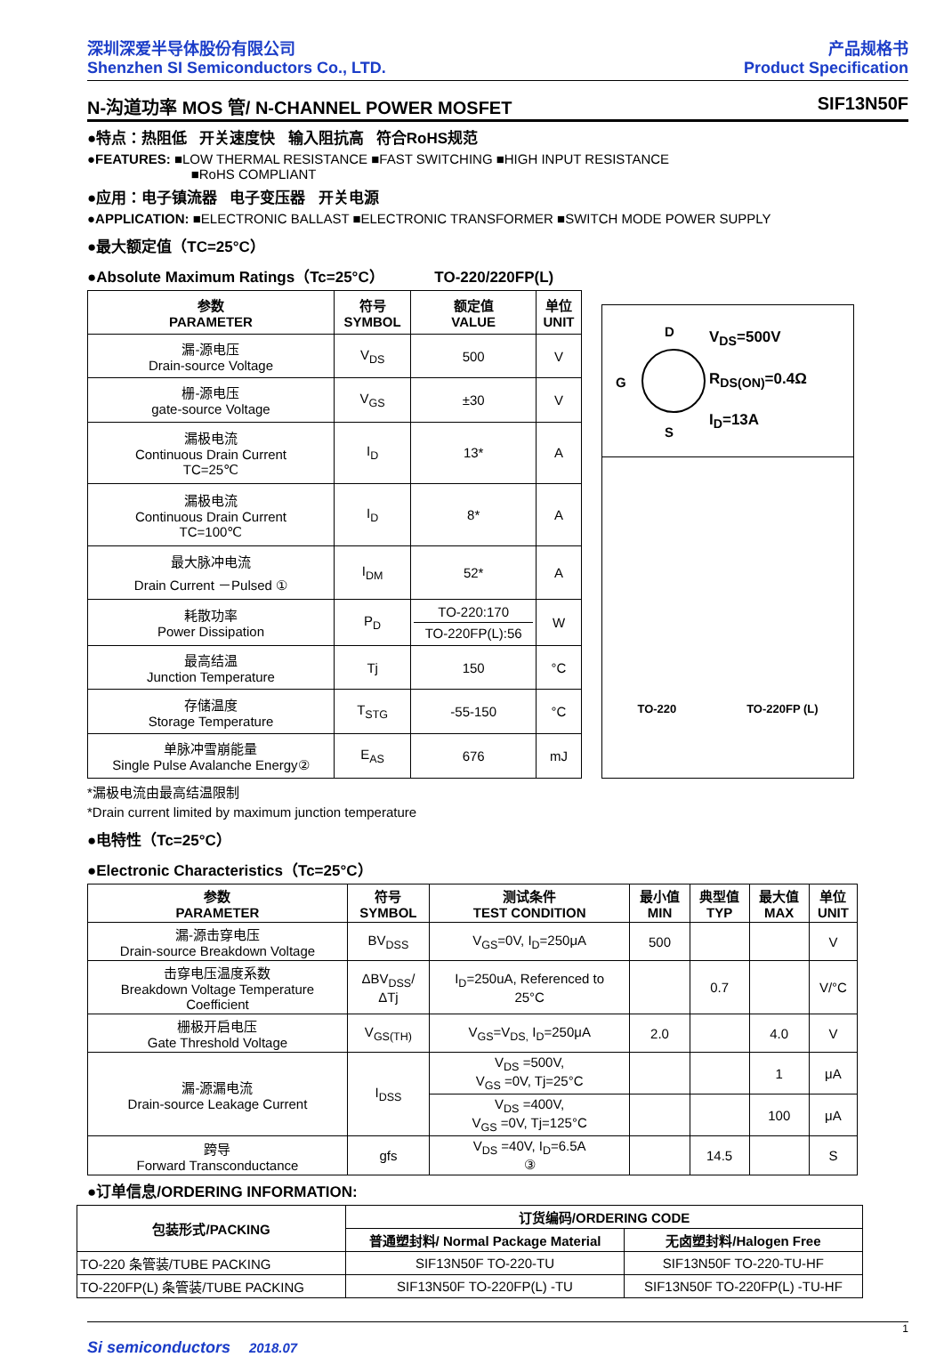深圳深爱半导体股份有限公司
Shenzhen SI Semiconductors Co., LTD.
产品规格书
Product Specification
N-沟道功率 MOS 管/ N-CHANNEL POWER MOSFET SIF13N50F
●特点：热阻低 开关速度快 输入阻抗高 符合RoHS规范
●FEATURES: ■LOW THERMAL RESISTANCE ■FAST SWITCHING ■HIGH INPUT RESISTANCE
■RoHS COMPLIANT
●应用：电子镇流器 电子变压器 开关电源
●APPLICATION: ■ELECTRONIC BALLAST ■ELECTRONIC TRANSFORMER ■SWITCH MODE POWER SUPPLY
●最大额定值（TC=25°C）
●Absolute Maximum Ratings（Tc=25°C） TO-220/220FP(L)
| 参数 PARAMETER | 符号 SYMBOL | 额定值 VALUE | 单位 UNIT |
| --- | --- | --- | --- |
| 漏-源电压 Drain-source Voltage | V<sub>DS</sub> | 500 | V |
| 栅-源电压 gate-source Voltage | V<sub>GS</sub> | ±30 | V |
| 漏极电流 Continuous Drain Current TC=25℃ | I<sub>D</sub> | 13* | A |
| 漏极电流 Continuous Drain Current TC=100℃ | I<sub>D</sub> | 8* | A |
| 最大脉冲电流 Drain Current －Pulsed ① | I<sub>DM</sub> | 52* | A |
| 耗散功率 Power Dissipation | P<sub>D</sub> | TO-220:170 TO-220FP(L):56 | W |
| 最高结温 Junction Temperature | Tj | 150 | °C |
| 存储温度 Storage Temperature | T<sub>STG</sub> | -55-150 | °C |
| 单脉冲雪崩能量 Single Pulse Avalanche Energy② | E<sub>AS</sub> | 676 | mJ |
D
S
G
V<sub>DS</sub>=500V
R<sub>DS(ON)</sub>=0.4Ω
I<sub>D</sub>=13A
TO-220 TO-220FP (L)
*漏极电流由最高结温限制
*Drain current limited by maximum junction temperature
●电特性（Tc=25°C）
●Electronic Characteristics（Tc=25°C）
| 参数 PARAMETER | 符号 SYMBOL | 测试条件 TEST CONDITION | 最小值 MIN | 典型值 TYP | 最大值 MAX | 单位 UNIT |
| --- | --- | --- | --- | --- | --- | --- |
| 漏-源击穿电压 Drain-source Breakdown Voltage | BV<sub>DSS</sub> | V<sub>GS</sub>=0V, I<sub>D</sub>=250μA | 500 | | | V |
| 击穿电压温度系数 Breakdown Voltage Temperature Coefficient | ΔBV<sub>DSS</sub>/ ΔTj | I<sub>D</sub>=250uA, Referenced to 25°C | | 0.7 | | V/°C |
| 栅极开启电压 Gate Threshold Voltage | V<sub>GS(TH)</sub> | V<sub>GS</sub>=V<sub>DS,</sub> I<sub>D</sub>=250μA | 2.0 | | 4.0 | V |
| 漏-源漏电流 Drain-source Leakage Current | I<sub>DSS</sub> | V<sub>DS</sub> =500V, V<sub>GS</sub> =0V, Tj=25°C | | | 1 | μA |
| | | V<sub>DS</sub> =400V, V<sub>GS</sub> =0V, Tj=125°C | | | 100 | μA |
| 跨导 Forward Transconductance | gfs | V<sub>DS</sub> =40V, I<sub>D</sub>=6.5A ③ | | 14.5 | | S |
●订单信息/ORDERING INFORMATION:
| 包装形式/PACKING | 订货编码/ORDERING CODE | |
| --- | --- | --- |
| | 普通塑封料/ Normal Package Material | 无卤塑封料/Halogen Free |
| TO-220 条管装/TUBE PACKING | SIF13N50F TO-220-TU | SIF13N50F TO-220-TU-HF |
| TO-220FP(L) 条管装/TUBE PACKING | SIF13N50F TO-220FP(L) -TU | SIF13N50F TO-220FP(L) -TU-HF |
1
Si semiconductors 2018.07